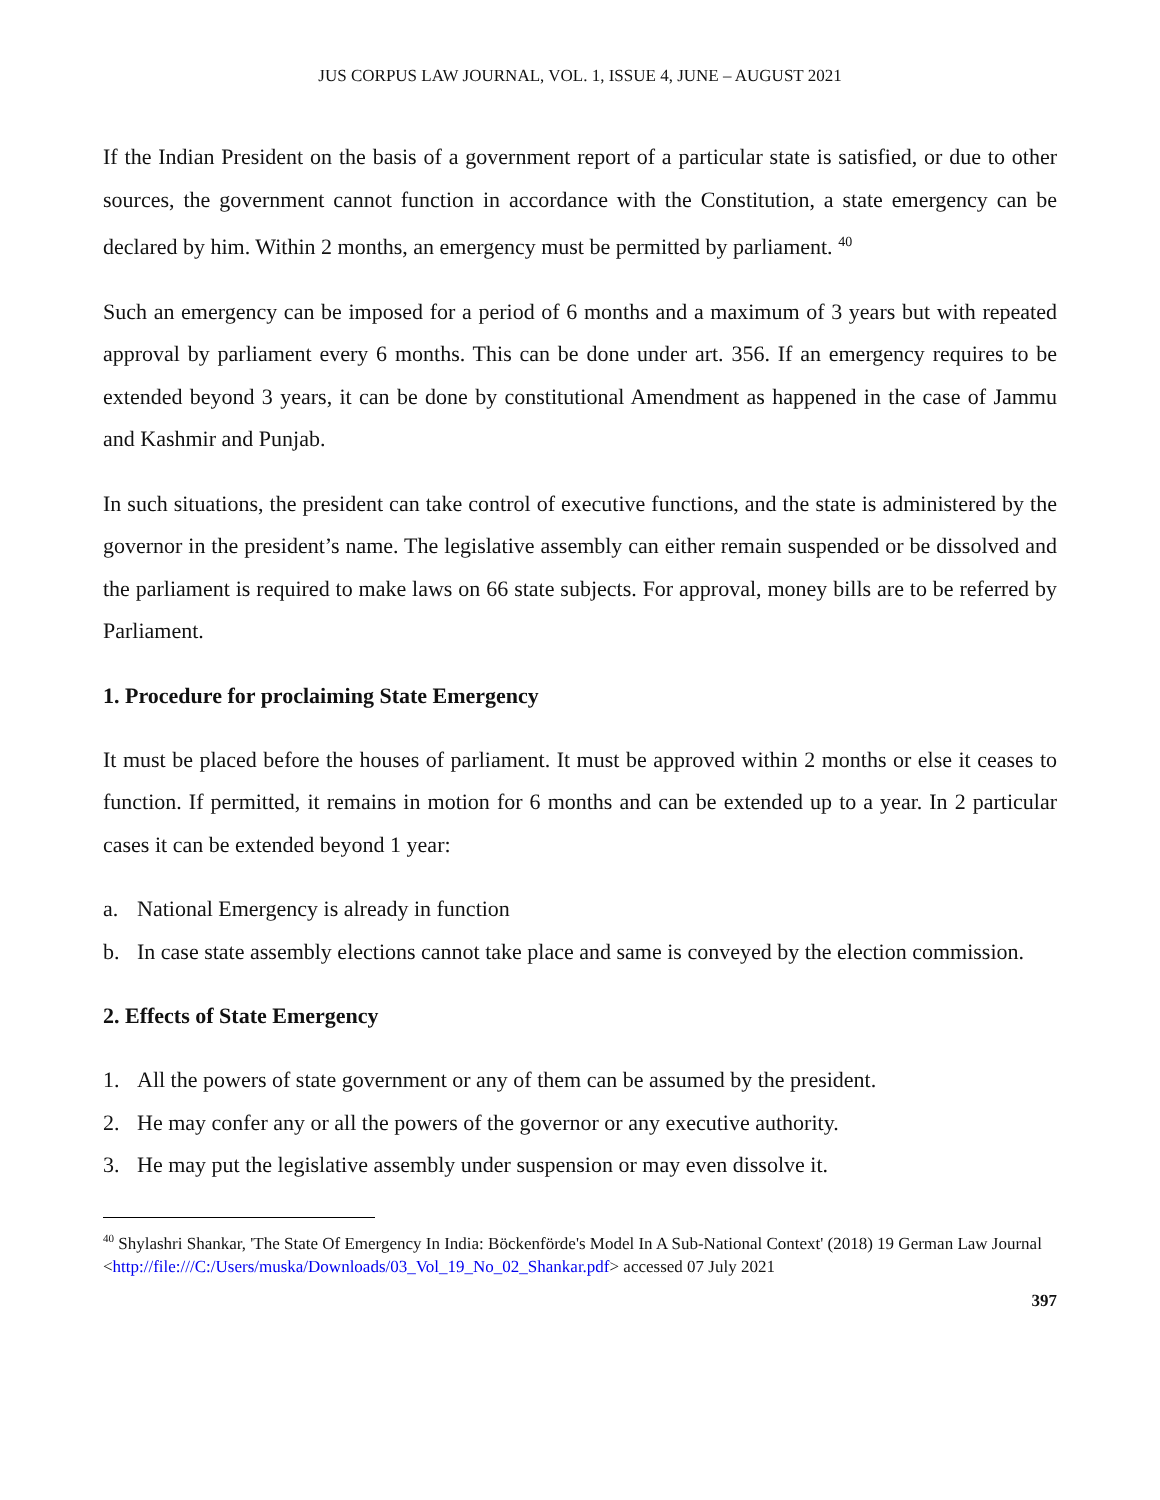JUS CORPUS LAW JOURNAL, VOL. 1, ISSUE 4, JUNE – AUGUST 2021
If the Indian President on the basis of a government report of a particular state is satisfied, or due to other sources, the government cannot function in accordance with the Constitution, a state emergency can be declared by him. Within 2 months, an emergency must be permitted by parliament. <sup>40</sup>
Such an emergency can be imposed for a period of 6 months and a maximum of 3 years but with repeated approval by parliament every 6 months. This can be done under art. 356. If an emergency requires to be extended beyond 3 years, it can be done by constitutional Amendment as happened in the case of Jammu and Kashmir and Punjab.
In such situations, the president can take control of executive functions, and the state is administered by the governor in the president’s name. The legislative assembly can either remain suspended or be dissolved and the parliament is required to make laws on 66 state subjects. For approval, money bills are to be referred by Parliament.
1. Procedure for proclaiming State Emergency
It must be placed before the houses of parliament. It must be approved within 2 months or else it ceases to function. If permitted, it remains in motion for 6 months and can be extended up to a year. In 2 particular cases it can be extended beyond 1 year:
a. National Emergency is already in function
b. In case state assembly elections cannot take place and same is conveyed by the election commission.
2. Effects of State Emergency
1. All the powers of state government or any of them can be assumed by the president.
2. He may confer any or all the powers of the governor or any executive authority.
3. He may put the legislative assembly under suspension or may even dissolve it.
<sup>40</sup> Shylashri Shankar, 'The State Of Emergency In India: Böckenförde's Model In A Sub-National Context' (2018) 19 German Law Journal <http://file:///C:/Users/muska/Downloads/03_Vol_19_No_02_Shankar.pdf> accessed 07 July 2021
397